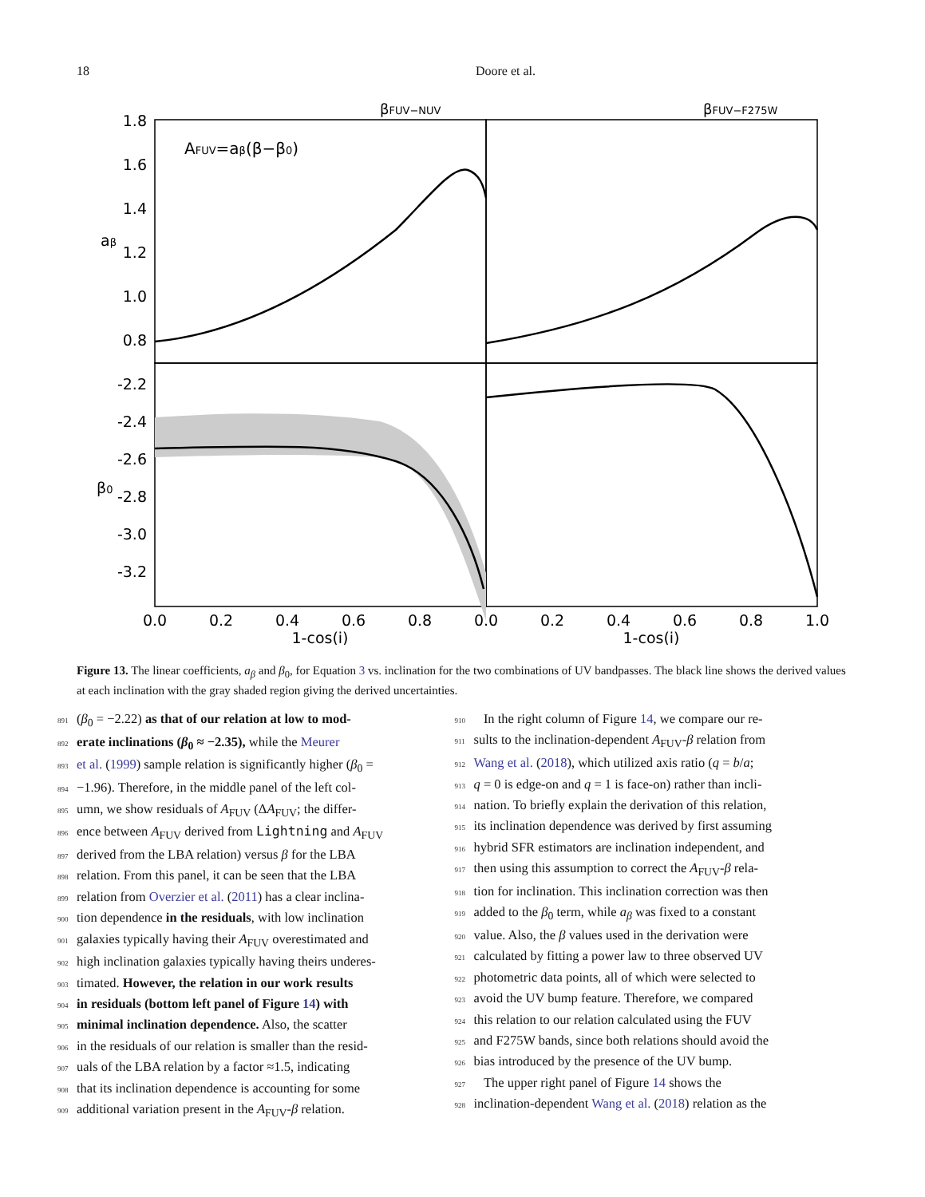18 Doore et al.
βFUV−NUV
βFUV−F275W
AFUV=aβ(β−β0)
1.8
1.6
1.4
1.2
1.0
0.8
-2.2
-2.4
-2.6
-2.8
-3.0
-3.2
aβ
β0
0.0
0.2
0.4
0.6
0.8
0.0
0.2
0.4
0.6
0.8
1.0
1-cos(i)
1-cos(i)
Figure 13. The linear coefficients, a<sub>β</sub> and β<sub>0</sub>, for Equation 3 vs. inclination for the two combinations of UV bandpasses. The black line shows the derived values at each inclination with the gray shaded region giving the derived uncertainties.
891 (β<sub>0</sub> = −2.22) as that of our relation at low to mod-
892 erate inclinations (β<sub>0</sub> ≈ −2.35), while the Meurer
893 et al. (1999) sample relation is significantly higher (β<sub>0</sub> =
894 −1.96). Therefore, in the middle panel of the left col-
895 umn, we show residuals of A<sub>FUV</sub> (ΔA<sub>FUV</sub>; the differ-
896 ence between A<sub>FUV</sub> derived from Lightning and A<sub>FUV</sub>
897 derived from the LBA relation) versus β for the LBA
898 relation. From this panel, it can be seen that the LBA
899 relation from Overzier et al. (2011) has a clear inclina-
900 tion dependence in the residuals, with low inclination
901 galaxies typically having their A<sub>FUV</sub> overestimated and
902 high inclination galaxies typically having theirs underes-
903 timated. However, the relation in our work results
904 in residuals (bottom left panel of Figure 14) with
905 minimal inclination dependence. Also, the scatter
906 in the residuals of our relation is smaller than the resid-
907 uals of the LBA relation by a factor ≈1.5, indicating
908 that its inclination dependence is accounting for some
909 additional variation present in the A<sub>FUV</sub>-β relation.
910 In the right column of Figure 14, we compare our re-
911 sults to the inclination-dependent A<sub>FUV</sub>-β relation from
912 Wang et al. (2018), which utilized axis ratio (q = b/a;
913 q = 0 is edge-on and q = 1 is face-on) rather than incli-
914 nation. To briefly explain the derivation of this relation,
915 its inclination dependence was derived by first assuming
916 hybrid SFR estimators are inclination independent, and
917 then using this assumption to correct the A<sub>FUV</sub>-β rela-
918 tion for inclination. This inclination correction was then
919 added to the β<sub>0</sub> term, while a<sub>β</sub> was fixed to a constant
920 value. Also, the β values used in the derivation were
921 calculated by fitting a power law to three observed UV
922 photometric data points, all of which were selected to
923 avoid the UV bump feature. Therefore, we compared
924 this relation to our relation calculated using the FUV
925 and F275W bands, since both relations should avoid the
926 bias introduced by the presence of the UV bump.
927 The upper right panel of Figure 14 shows the
928 inclination-dependent Wang et al. (2018) relation as the